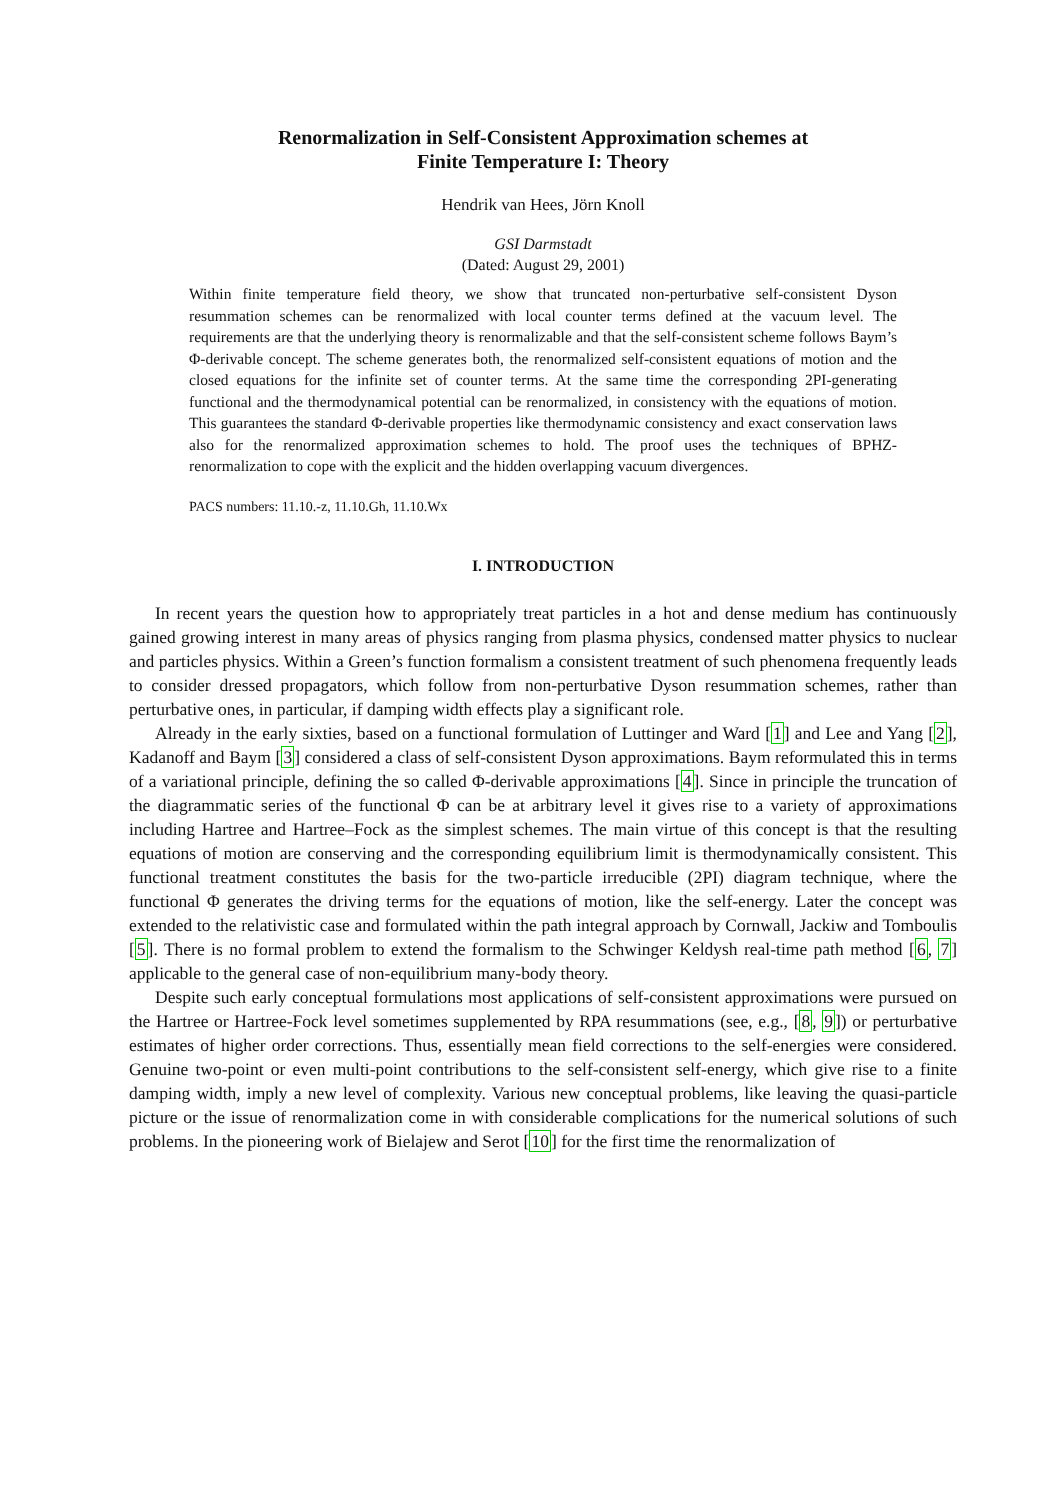Renormalization in Self-Consistent Approximation schemes at
Finite Temperature I: Theory
Hendrik van Hees, Jörn Knoll
GSI Darmstadt
(Dated: August 29, 2001)
Within finite temperature field theory, we show that truncated non-perturbative self-consistent Dyson resummation schemes can be renormalized with local counter terms defined at the vacuum level. The requirements are that the underlying theory is renormalizable and that the self-consistent scheme follows Baym’s Φ-derivable concept. The scheme generates both, the renormalized self-consistent equations of motion and the closed equations for the infinite set of counter terms. At the same time the corresponding 2PI-generating functional and the thermodynamical potential can be renormalized, in consistency with the equations of motion. This guarantees the standard Φ-derivable properties like thermodynamic consistency and exact conservation laws also for the renormalized approximation schemes to hold. The proof uses the techniques of BPHZ-renormalization to cope with the explicit and the hidden overlapping vacuum divergences.
PACS numbers: 11.10.-z, 11.10.Gh, 11.10.Wx
I. INTRODUCTION
In recent years the question how to appropriately treat particles in a hot and dense medium has continuously gained growing interest in many areas of physics ranging from plasma physics, condensed matter physics to nuclear and particles physics. Within a Green’s function formalism a consistent treatment of such phenomena frequently leads to consider dressed propagators, which follow from non-perturbative Dyson resummation schemes, rather than perturbative ones, in particular, if damping width effects play a significant role.
Already in the early sixties, based on a functional formulation of Luttinger and Ward [1] and Lee and Yang [2], Kadanoff and Baym [3] considered a class of self-consistent Dyson approximations. Baym reformulated this in terms of a variational principle, defining the so called Φ-derivable approximations [4]. Since in principle the truncation of the diagrammatic series of the functional Φ can be at arbitrary level it gives rise to a variety of approximations including Hartree and Hartree–Fock as the simplest schemes. The main virtue of this concept is that the resulting equations of motion are conserving and the corresponding equilibrium limit is thermodynamically consistent. This functional treatment constitutes the basis for the two-particle irreducible (2PI) diagram technique, where the functional Φ generates the driving terms for the equations of motion, like the self-energy. Later the concept was extended to the relativistic case and formulated within the path integral approach by Cornwall, Jackiw and Tomboulis [5]. There is no formal problem to extend the formalism to the Schwinger Keldysh real-time path method [6, 7] applicable to the general case of non-equilibrium many-body theory.
Despite such early conceptual formulations most applications of self-consistent approximations were pursued on the Hartree or Hartree-Fock level sometimes supplemented by RPA resummations (see, e.g., [8, 9]) or perturbative estimates of higher order corrections. Thus, essentially mean field corrections to the self-energies were considered. Genuine two-point or even multi-point contributions to the self-consistent self-energy, which give rise to a finite damping width, imply a new level of complexity. Various new conceptual problems, like leaving the quasi-particle picture or the issue of renormalization come in with considerable complications for the numerical solutions of such problems. In the pioneering work of Bielajew and Serot [10] for the first time the renormalization of